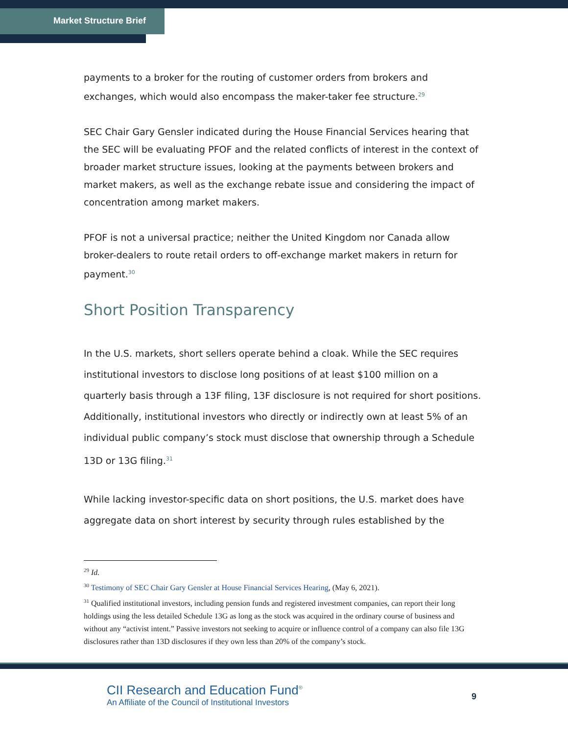Market Structure Brief
payments to a broker for the routing of customer orders from brokers and exchanges, which would also encompass the maker-taker fee structure.<sup>29</sup>
SEC Chair Gary Gensler indicated during the House Financial Services hearing that the SEC will be evaluating PFOF and the related conflicts of interest in the context of broader market structure issues, looking at the payments between brokers and market makers, as well as the exchange rebate issue and considering the impact of concentration among market makers.
PFOF is not a universal practice; neither the United Kingdom nor Canada allow broker-dealers to route retail orders to off-exchange market makers in return for payment.<sup>30</sup>
Short Position Transparency
In the U.S. markets, short sellers operate behind a cloak. While the SEC requires institutional investors to disclose long positions of at least $100 million on a quarterly basis through a 13F filing, 13F disclosure is not required for short positions. Additionally, institutional investors who directly or indirectly own at least 5% of an individual public company’s stock must disclose that ownership through a Schedule 13D or 13G filing.<sup>31</sup>
While lacking investor-specific data on short positions, the U.S. market does have aggregate data on short interest by security through rules established by the
<sup>29</sup> Id.
<sup>30</sup> Testimony of SEC Chair Gary Gensler at House Financial Services Hearing, (May 6, 2021).
<sup>31</sup> Qualified institutional investors, including pension funds and registered investment companies, can report their long holdings using the less detailed Schedule 13G as long as the stock was acquired in the ordinary course of business and without any “activist intent.” Passive investors not seeking to acquire or influence control of a company can also file 13G disclosures rather than 13D disclosures if they own less than 20% of the company’s stock.
CII Research and Education Fund<sup>®</sup>
An Affiliate of the Council of Institutional Investors
9